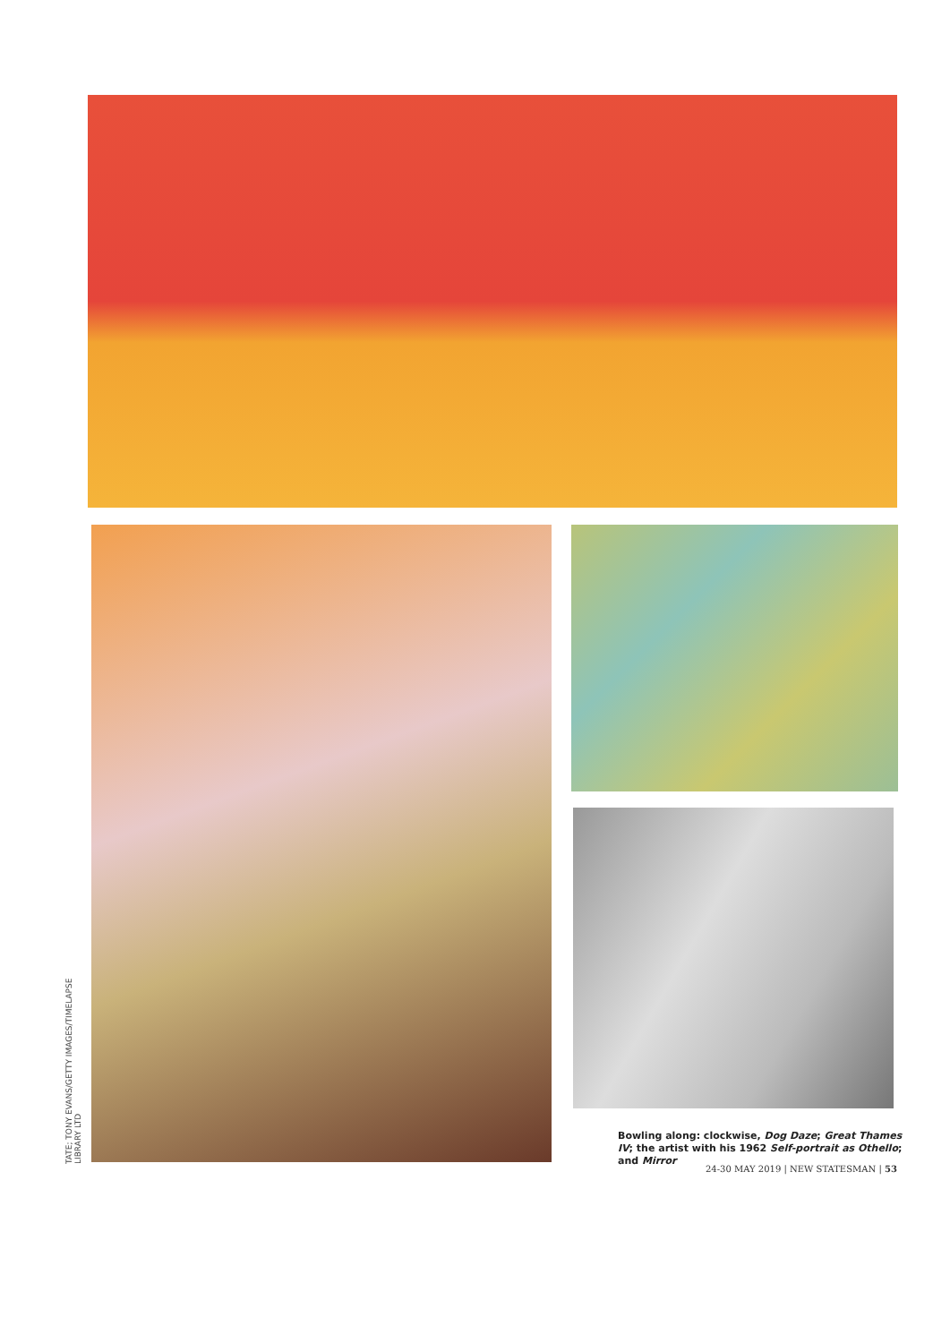TATE; TONY EVANS/GETTY IMAGES/TIMELAPSE LIBRARY LTD
Bowling along: clockwise, Dog Daze; Great Thames IV; the artist with his 1962 Self-portrait as Othello; and Mirror
24-30 MAY 2019 | NEW STATESMAN | 53